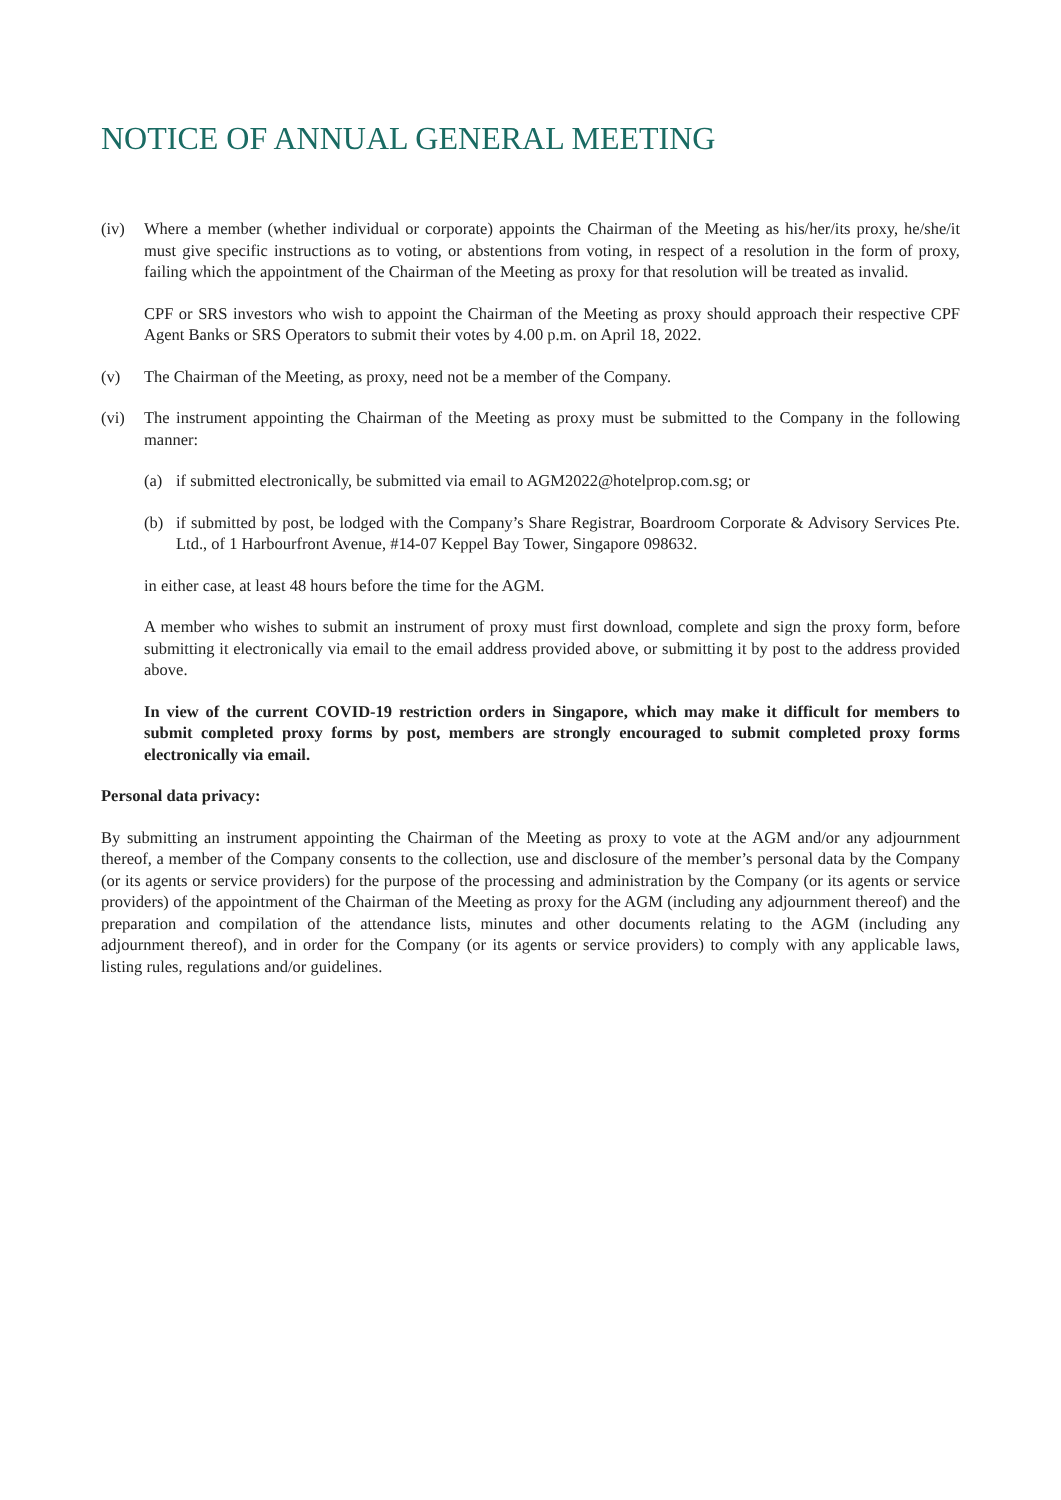NOTICE OF ANNUAL GENERAL MEETING
(iv) Where a member (whether individual or corporate) appoints the Chairman of the Meeting as his/her/its proxy, he/she/it must give specific instructions as to voting, or abstentions from voting, in respect of a resolution in the form of proxy, failing which the appointment of the Chairman of the Meeting as proxy for that resolution will be treated as invalid.
CPF or SRS investors who wish to appoint the Chairman of the Meeting as proxy should approach their respective CPF Agent Banks or SRS Operators to submit their votes by 4.00 p.m. on April 18, 2022.
(v) The Chairman of the Meeting, as proxy, need not be a member of the Company.
(vi) The instrument appointing the Chairman of the Meeting as proxy must be submitted to the Company in the following manner:
(a) if submitted electronically, be submitted via email to AGM2022@hotelprop.com.sg; or
(b) if submitted by post, be lodged with the Company’s Share Registrar, Boardroom Corporate & Advisory Services Pte. Ltd., of 1 Harbourfront Avenue, #14-07 Keppel Bay Tower, Singapore 098632.
in either case, at least 48 hours before the time for the AGM.
A member who wishes to submit an instrument of proxy must first download, complete and sign the proxy form, before submitting it electronically via email to the email address provided above, or submitting it by post to the address provided above.
In view of the current COVID-19 restriction orders in Singapore, which may make it difficult for members to submit completed proxy forms by post, members are strongly encouraged to submit completed proxy forms electronically via email.
Personal data privacy:
By submitting an instrument appointing the Chairman of the Meeting as proxy to vote at the AGM and/or any adjournment thereof, a member of the Company consents to the collection, use and disclosure of the member’s personal data by the Company (or its agents or service providers) for the purpose of the processing and administration by the Company (or its agents or service providers) of the appointment of the Chairman of the Meeting as proxy for the AGM (including any adjournment thereof) and the preparation and compilation of the attendance lists, minutes and other documents relating to the AGM (including any adjournment thereof), and in order for the Company (or its agents or service providers) to comply with any applicable laws, listing rules, regulations and/or guidelines.